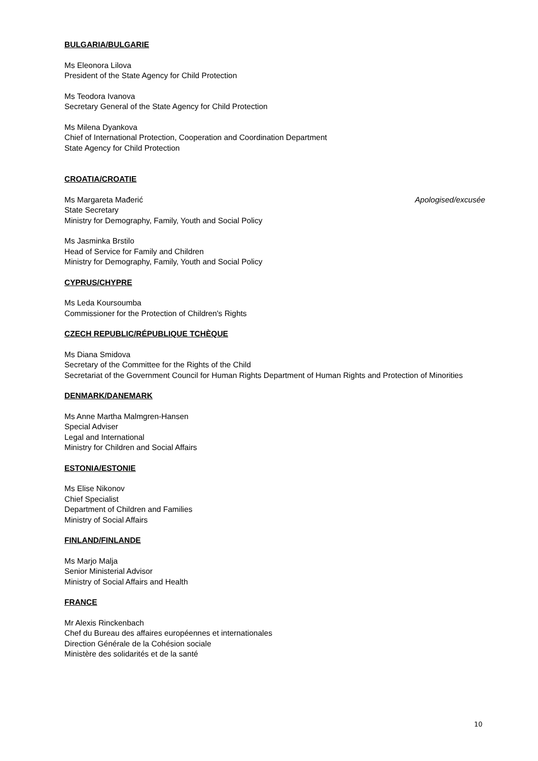BULGARIA/BULGARIE
Ms Eleonora Lilova
President of the State Agency for Child Protection
Ms Teodora Ivanova
Secretary General of the State Agency for Child Protection
Ms Milena Dyankova
Chief of International Protection, Cooperation and Coordination Department
State Agency for Child Protection
CROATIA/CROATIE
Ms Margareta Mađerić Apologised/excusée
State Secretary
Ministry for Demography, Family, Youth and Social Policy
Ms Jasminka Brstilo
Head of Service for Family and Children
Ministry for Demography, Family, Youth and Social Policy
CYPRUS/CHYPRE
Ms Leda Koursoumba
Commissioner for the Protection of Children's Rights
CZECH REPUBLIC/RÉPUBLIQUE TCHÈQUE
Ms Diana Smidova
Secretary of the Committee for the Rights of the Child
Secretariat of the Government Council for Human Rights Department of Human Rights and Protection of Minorities
DENMARK/DANEMARK
Ms Anne Martha Malmgren-Hansen
Special Adviser
Legal and International
Ministry for Children and Social Affairs
ESTONIA/ESTONIE
Ms Elise Nikonov
Chief Specialist
Department of Children and Families
Ministry of Social Affairs
FINLAND/FINLANDE
Ms Marjo Malja
Senior Ministerial Advisor
Ministry of Social Affairs and Health
FRANCE
Mr Alexis Rinckenbach
Chef du Bureau des affaires européennes et internationales
Direction Générale de la Cohésion sociale
Ministère des solidarités et de la santé
10